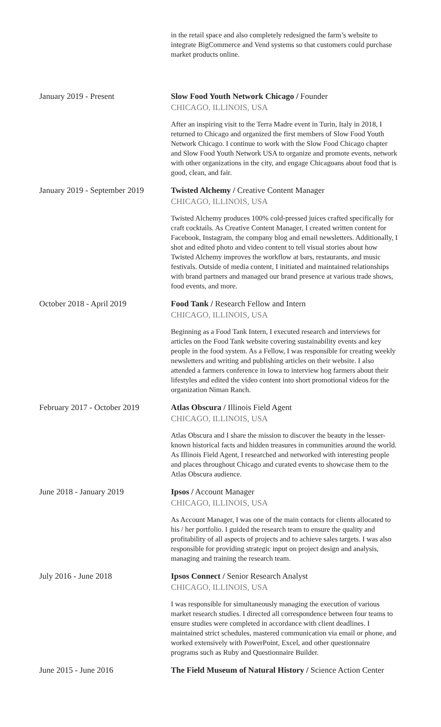in the retail space and also completely redesigned the farm’s website to integrate BigCommerce and Vend systems so that customers could purchase market products online.
January 2019 - Present Slow Food Youth Network Chicago / Founder
CHICAGO, ILLINOIS, USA
After an inspiring visit to the Terra Madre event in Turin, Italy in 2018, I returned to Chicago and organized the first members of Slow Food Youth Network Chicago. I continue to work with the Slow Food Chicago chapter and Slow Food Youth Network USA to organize and promote events, network with other organizations in the city, and engage Chicagoans about food that is good, clean, and fair.
January 2019 - September 2019
Twisted Alchemy / Creative Content Manager
CHICAGO, ILLINOIS, USA
Twisted Alchemy produces 100% cold-pressed juices crafted specifically for craft cocktails. As Creative Content Manager, I created written content for Facebook, Instagram, the company blog and email newsletters. Additionally, I shot and edited photo and video content to tell visual stories about how Twisted Alchemy improves the workflow at bars, restaurants, and music festivals. Outside of media content, I initiated and maintained relationships with brand partners and managed our brand presence at various trade shows, food events, and more.
October 2018 - April 2019 Food Tank / Research Fellow and Intern
CHICAGO, ILLINOIS, USA
Beginning as a Food Tank Intern, I executed research and interviews for articles on the Food Tank website covering sustainability events and key people in the food system. As a Fellow, I was responsible for creating weekly newsletters and writing and publishing articles on their website. I also attended a farmers conference in Iowa to interview hog farmers about their lifestyles and edited the video content into short promotional videos for the organization Niman Ranch.
February 2017 - October 2019
Atlas Obscura / Illinois Field Agent
CHICAGO, ILLINOIS, USA
Atlas Obscura and I share the mission to discover the beauty in the lesser-known historical facts and hidden treasures in communities around the world. As Illinois Field Agent, I researched and networked with interesting people and places throughout Chicago and curated events to showcase them to the Atlas Obscura audience.
June 2018 - January 2019 Ipsos / Account Manager
CHICAGO, ILLINOIS, USA
As Account Manager, I was one of the main contacts for clients allocated to his / her portfolio. I guided the research team to ensure the quality and profitability of all aspects of projects and to achieve sales targets. I was also responsible for providing strategic input on project design and analysis, managing and training the research team.
July 2016 - June 2018 Ipsos Connect / Senior Research Analyst
CHICAGO, ILLINOIS, USA
I was responsible for simultaneously managing the execution of various market research studies. I directed all correspondence between four teams to ensure studies were completed in accordance with client deadlines. I maintained strict schedules, mastered communication via email or phone, and worked extensively with PowerPoint, Excel, and other questionnaire programs such as Ruby and Questionnaire Builder.
June 2015 - June 2016 The Field Museum of Natural History / Science Action Center